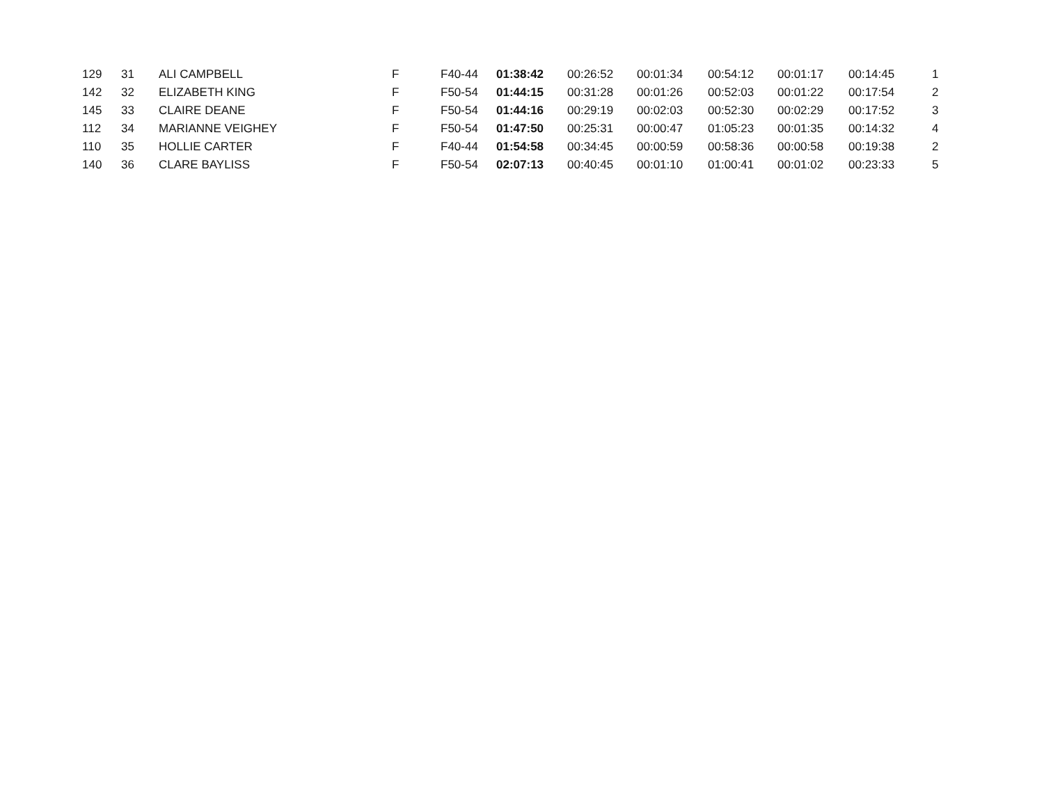| 129 | 31 | ALI CAMPBELL | F | F40-44 | 01:38:42 | 00:26:52 | 00:01:34 | 00:54:12 | 00:01:17 | 00:14:45 | 1 |
| 142 | 32 | ELIZABETH KING | F | F50-54 | 01:44:15 | 00:31:28 | 00:01:26 | 00:52:03 | 00:01:22 | 00:17:54 | 2 |
| 145 | 33 | CLAIRE DEANE | F | F50-54 | 01:44:16 | 00:29:19 | 00:02:03 | 00:52:30 | 00:02:29 | 00:17:52 | 3 |
| 112 | 34 | MARIANNE VEIGHEY | F | F50-54 | 01:47:50 | 00:25:31 | 00:00:47 | 01:05:23 | 00:01:35 | 00:14:32 | 4 |
| 110 | 35 | HOLLIE CARTER | F | F40-44 | 01:54:58 | 00:34:45 | 00:00:59 | 00:58:36 | 00:00:58 | 00:19:38 | 2 |
| 140 | 36 | CLARE BAYLISS | F | F50-54 | 02:07:13 | 00:40:45 | 00:01:10 | 01:00:41 | 00:01:02 | 00:23:33 | 5 |